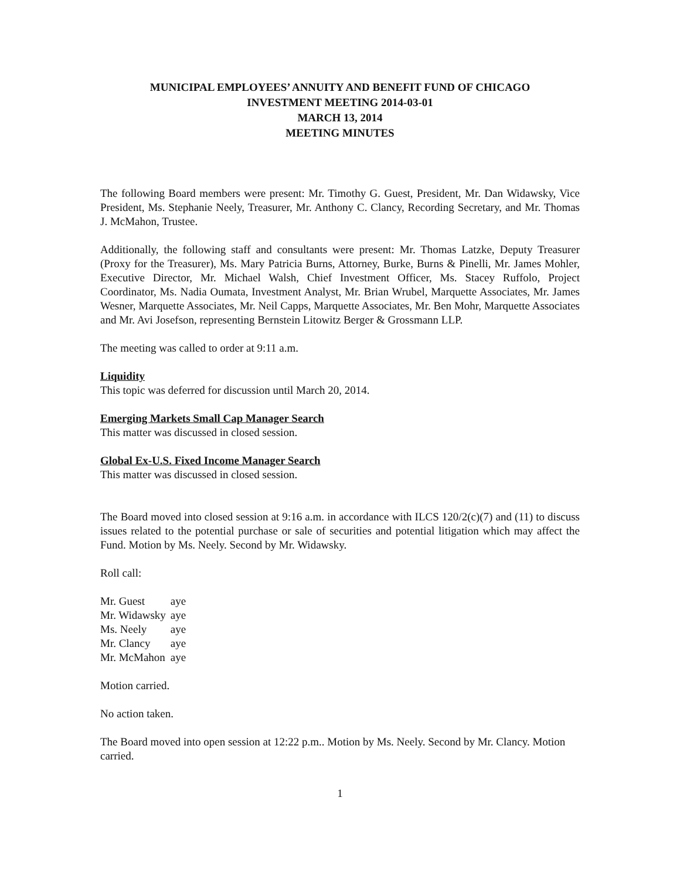MUNICIPAL EMPLOYEES’ ANNUITY AND BENEFIT FUND OF CHICAGO
INVESTMENT MEETING 2014-03-01
MARCH 13, 2014
MEETING MINUTES
The following Board members were present: Mr. Timothy G. Guest, President, Mr. Dan Widawsky, Vice President, Ms. Stephanie Neely, Treasurer, Mr. Anthony C. Clancy, Recording Secretary, and Mr. Thomas J. McMahon, Trustee.
Additionally, the following staff and consultants were present: Mr. Thomas Latzke, Deputy Treasurer (Proxy for the Treasurer), Ms. Mary Patricia Burns, Attorney, Burke, Burns & Pinelli, Mr. James Mohler, Executive Director, Mr. Michael Walsh, Chief Investment Officer, Ms. Stacey Ruffolo, Project Coordinator, Ms. Nadia Oumata, Investment Analyst, Mr. Brian Wrubel, Marquette Associates, Mr. James Wesner, Marquette Associates, Mr. Neil Capps, Marquette Associates, Mr. Ben Mohr, Marquette Associates and Mr. Avi Josefson, representing Bernstein Litowitz Berger & Grossmann LLP.
The meeting was called to order at 9:11 a.m.
Liquidity
This topic was deferred for discussion until March 20, 2014.
Emerging Markets Small Cap Manager Search
This matter was discussed in closed session.
Global Ex-U.S. Fixed Income Manager Search
This matter was discussed in closed session.
The Board moved into closed session at 9:16 a.m. in accordance with ILCS 120/2(c)(7) and (11) to discuss issues related to the potential purchase or sale of securities and potential litigation which may affect the Fund. Motion by Ms. Neely. Second by Mr. Widawsky.
Roll call:
| Mr. Guest | aye |
| Mr. Widawsky | aye |
| Ms. Neely | aye |
| Mr. Clancy | aye |
| Mr. McMahon | aye |
Motion carried.
No action taken.
The Board moved into open session at 12:22 p.m.. Motion by Ms. Neely. Second by Mr. Clancy. Motion carried.
1